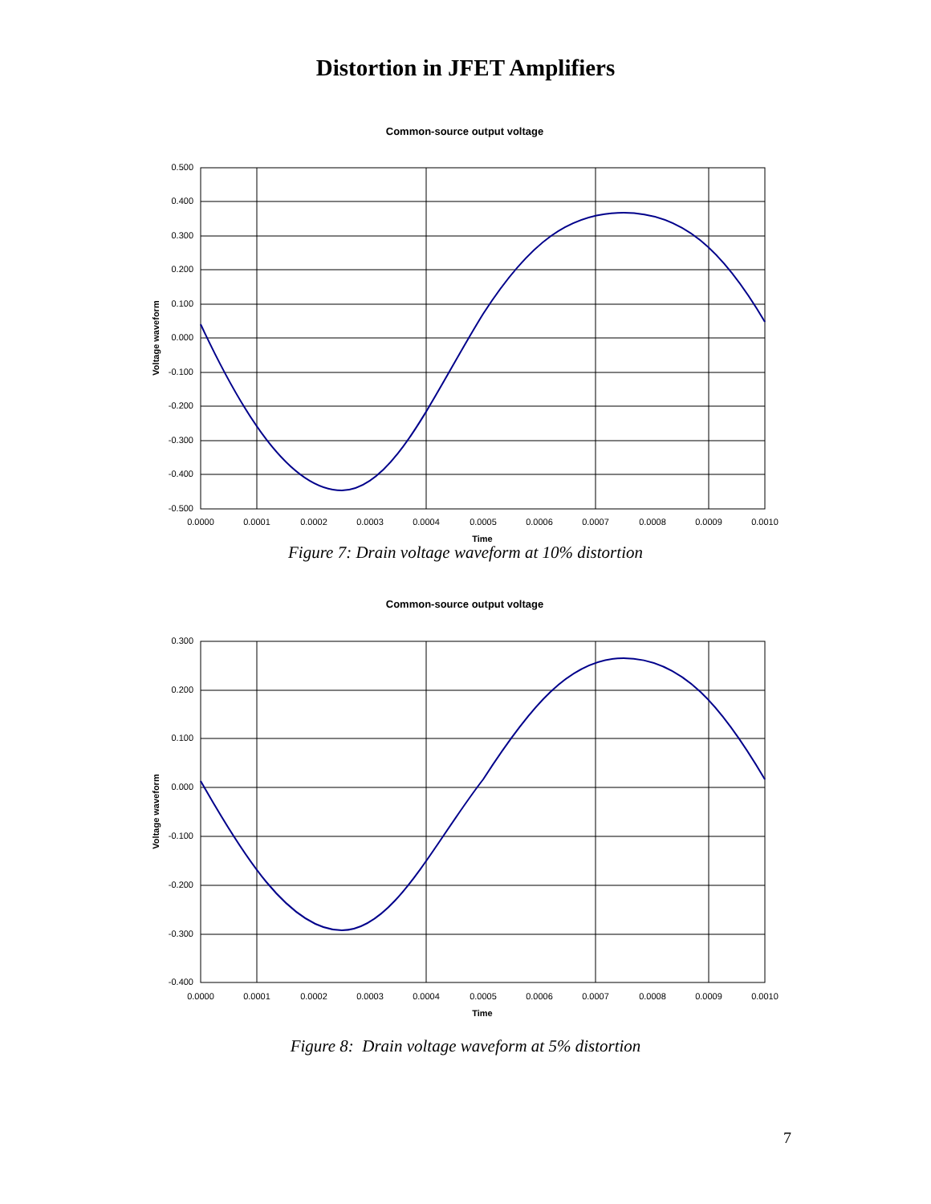Distortion in JFET Amplifiers
Common-source output voltage
0.500
0.400
0.300
0.200
0.100
0.000
-0.100
-0.200
-0.300
-0.400
-0.500
0.0000
0.0001
0.0002
0.0003
0.0004
0.0005
0.0006
0.0007
0.0008
0.0009
0.0010
Time
Voltage waveform
Figure 7: Drain voltage waveform at 10% distortion
Common-source output voltage
0.300
0.200
0.100
0.000
-0.100
-0.200
-0.300
-0.400
0.0000
0.0001
0.0002
0.0003
0.0004
0.0005
0.0006
0.0007
0.0008
0.0009
0.0010
Time
Voltage waveform
Figure 8: Drain voltage waveform at 5% distortion
7